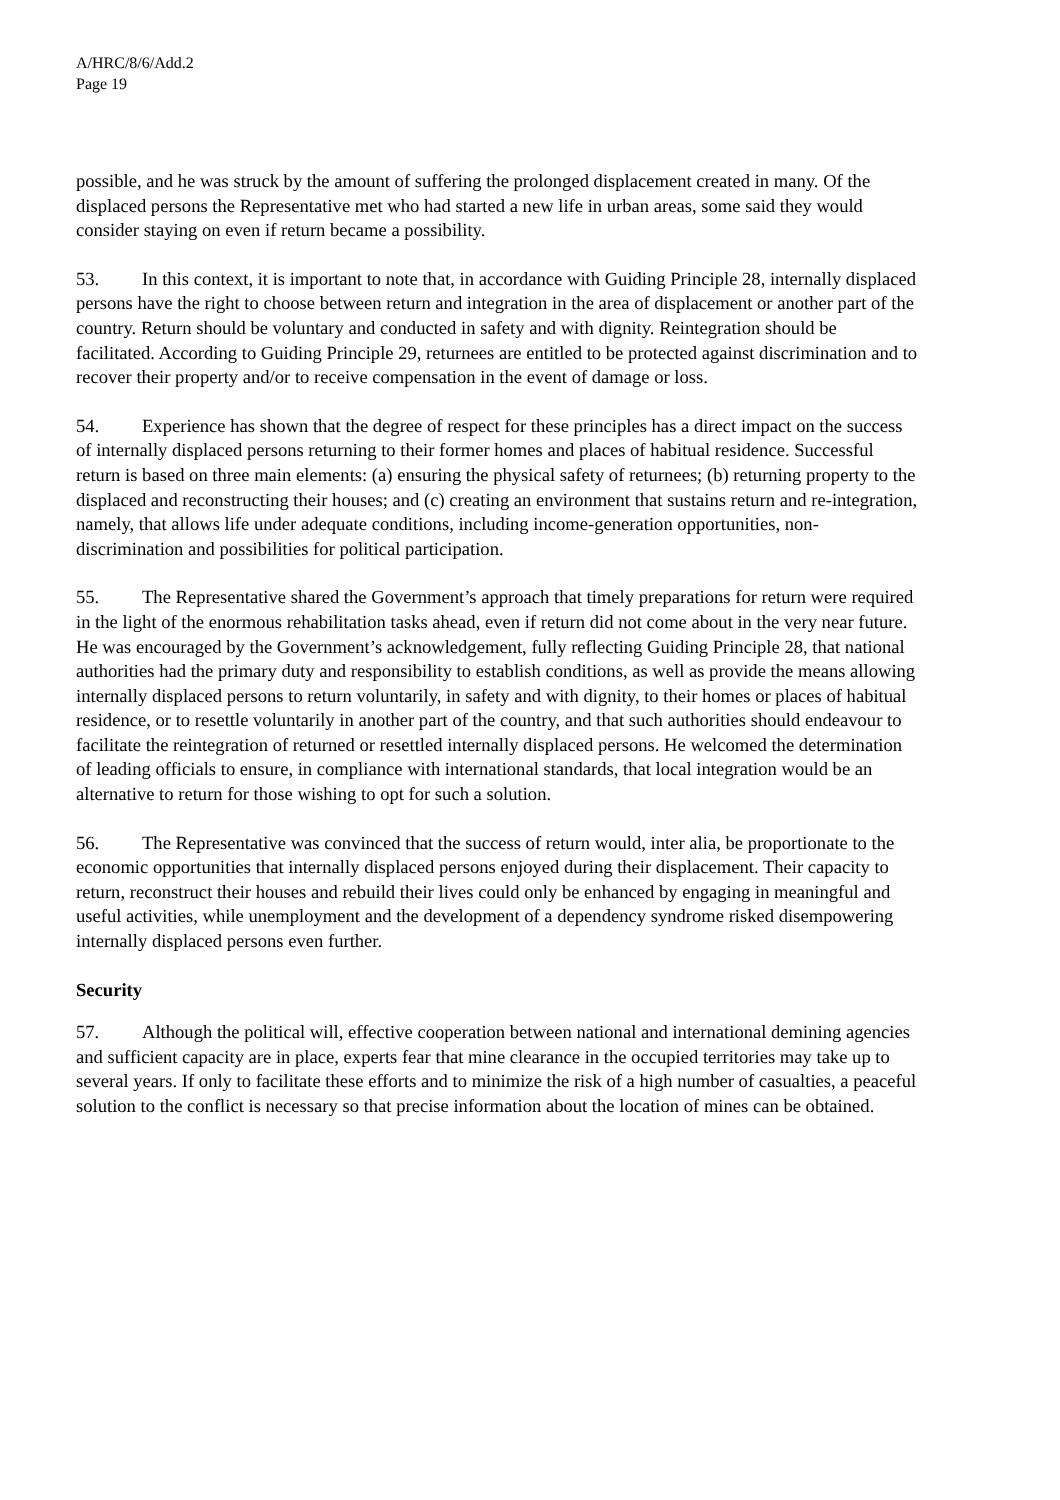A/HRC/8/6/Add.2
Page 19
possible, and he was struck by the amount of suffering the prolonged displacement created in many. Of the displaced persons the Representative met who had started a new life in urban areas, some said they would consider staying on even if return became a possibility.
53. In this context, it is important to note that, in accordance with Guiding Principle 28, internally displaced persons have the right to choose between return and integration in the area of displacement or another part of the country. Return should be voluntary and conducted in safety and with dignity. Reintegration should be facilitated. According to Guiding Principle 29, returnees are entitled to be protected against discrimination and to recover their property and/or to receive compensation in the event of damage or loss.
54. Experience has shown that the degree of respect for these principles has a direct impact on the success of internally displaced persons returning to their former homes and places of habitual residence. Successful return is based on three main elements: (a) ensuring the physical safety of returnees; (b) returning property to the displaced and reconstructing their houses; and (c) creating an environment that sustains return and re-integration, namely, that allows life under adequate conditions, including income-generation opportunities, non-discrimination and possibilities for political participation.
55. The Representative shared the Government’s approach that timely preparations for return were required in the light of the enormous rehabilitation tasks ahead, even if return did not come about in the very near future. He was encouraged by the Government’s acknowledgement, fully reflecting Guiding Principle 28, that national authorities had the primary duty and responsibility to establish conditions, as well as provide the means allowing internally displaced persons to return voluntarily, in safety and with dignity, to their homes or places of habitual residence, or to resettle voluntarily in another part of the country, and that such authorities should endeavour to facilitate the reintegration of returned or resettled internally displaced persons. He welcomed the determination of leading officials to ensure, in compliance with international standards, that local integration would be an alternative to return for those wishing to opt for such a solution.
56. The Representative was convinced that the success of return would, inter alia, be proportionate to the economic opportunities that internally displaced persons enjoyed during their displacement. Their capacity to return, reconstruct their houses and rebuild their lives could only be enhanced by engaging in meaningful and useful activities, while unemployment and the development of a dependency syndrome risked disempowering internally displaced persons even further.
Security
57. Although the political will, effective cooperation between national and international demining agencies and sufficient capacity are in place, experts fear that mine clearance in the occupied territories may take up to several years. If only to facilitate these efforts and to minimize the risk of a high number of casualties, a peaceful solution to the conflict is necessary so that precise information about the location of mines can be obtained.